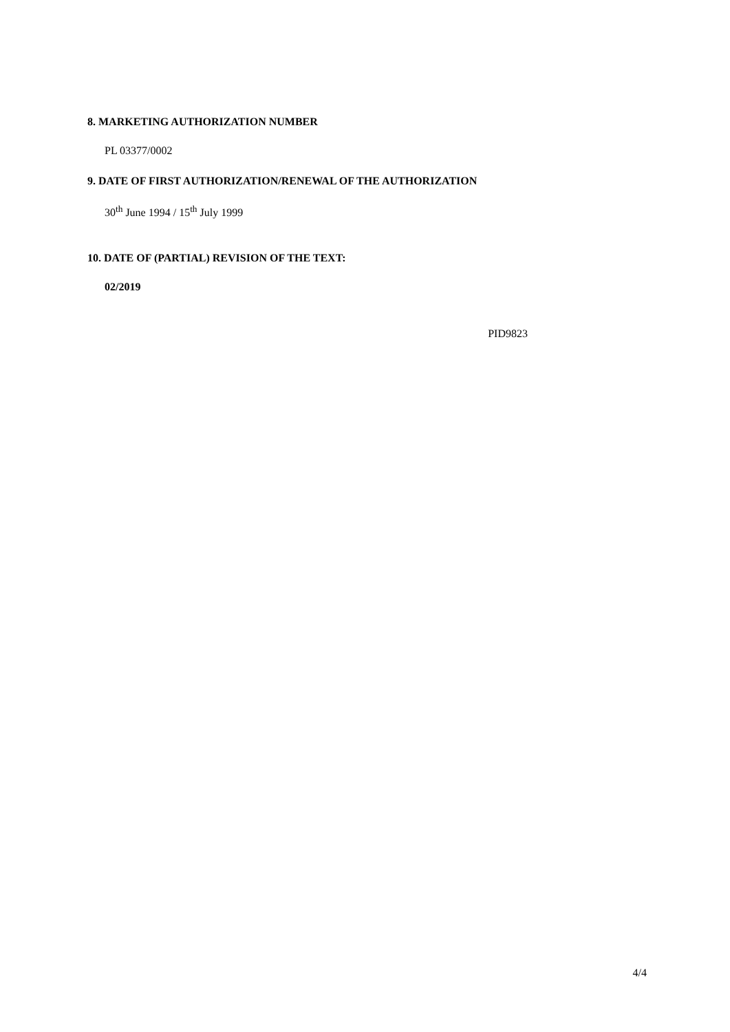8. MARKETING AUTHORIZATION NUMBER
PL 03377/0002
9. DATE OF FIRST AUTHORIZATION/RENEWAL OF THE AUTHORIZATION
30<sup>th</sup> June 1994 / 15<sup>th</sup> July 1999
10. DATE OF (PARTIAL) REVISION OF THE TEXT:
02/2019
PID9823
4/4